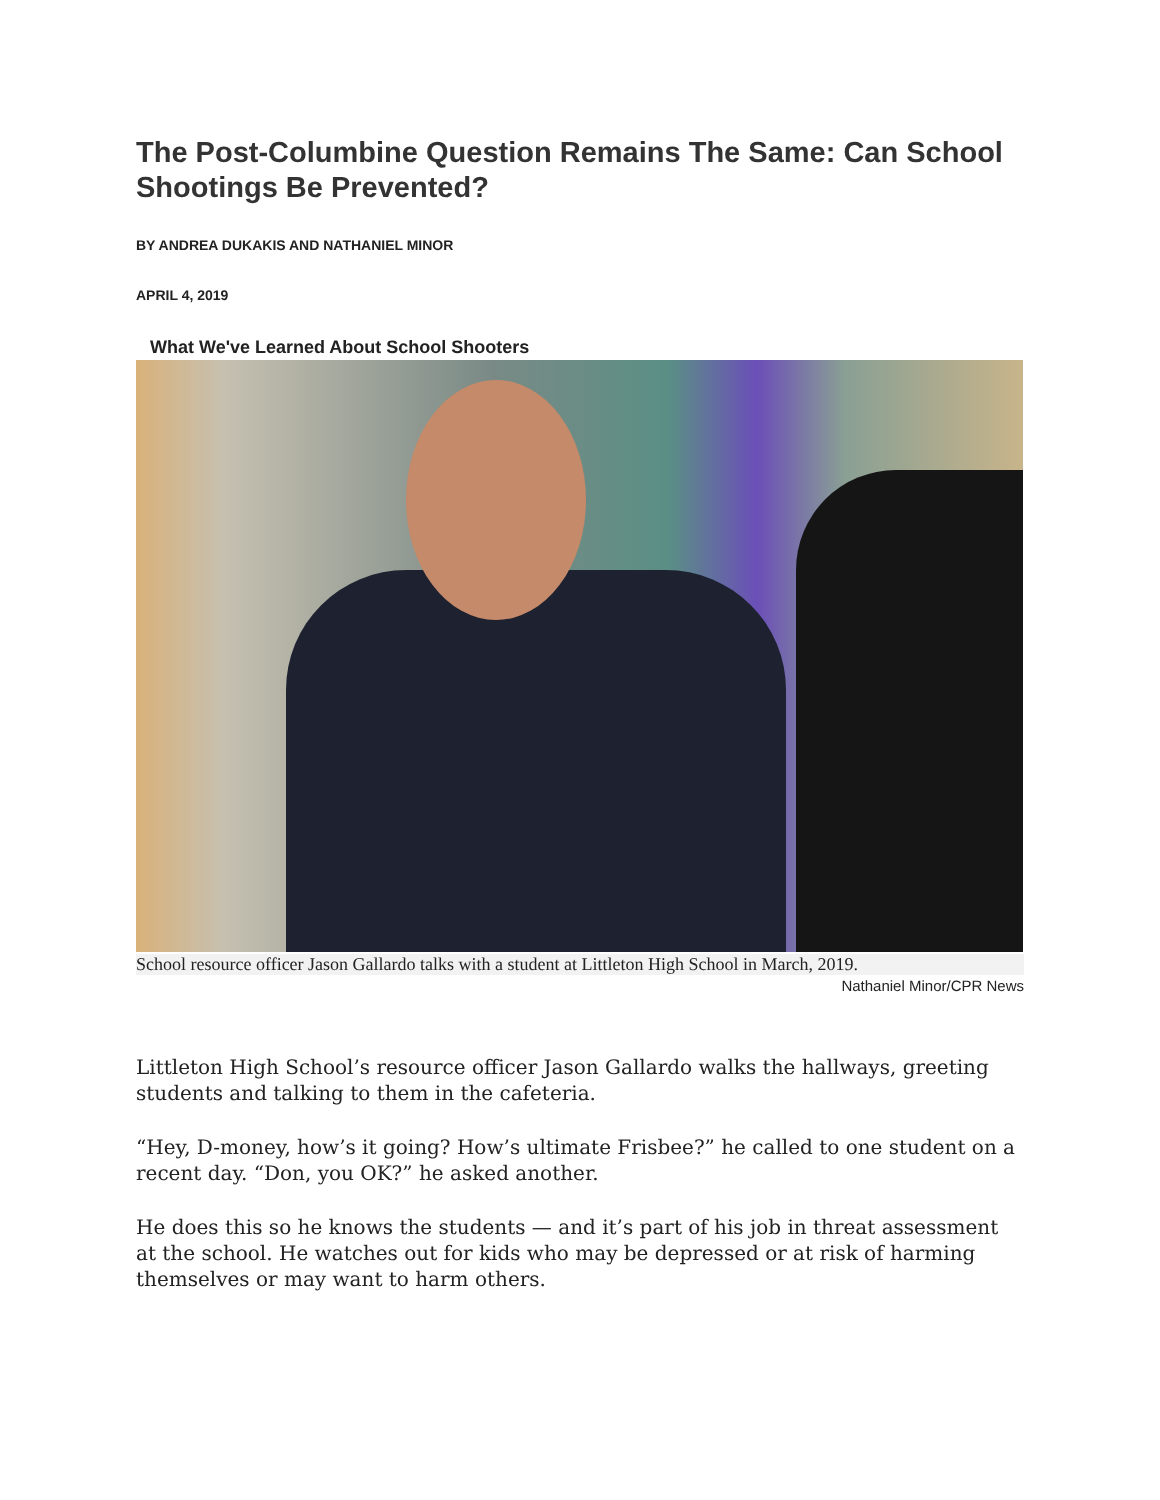The Post-Columbine Question Remains The Same: Can School Shootings Be Prevented?
BY ANDREA DUKAKIS AND NATHANIEL MINOR
APRIL 4, 2019
What We've Learned About School Shooters
School resource officer Jason Gallardo talks with a student at Littleton High School in March, 2019.
Nathaniel Minor/CPR News
Littleton High School’s resource officer Jason Gallardo walks the hallways, greeting students and talking to them in the cafeteria.
“Hey, D-money, how’s it going? How’s ultimate Frisbee?” he called to one student on a recent day. “Don, you OK?” he asked another.
He does this so he knows the students — and it’s part of his job in threat assessment at the school. He watches out for kids who may be depressed or at risk of harming themselves or may want to harm others.